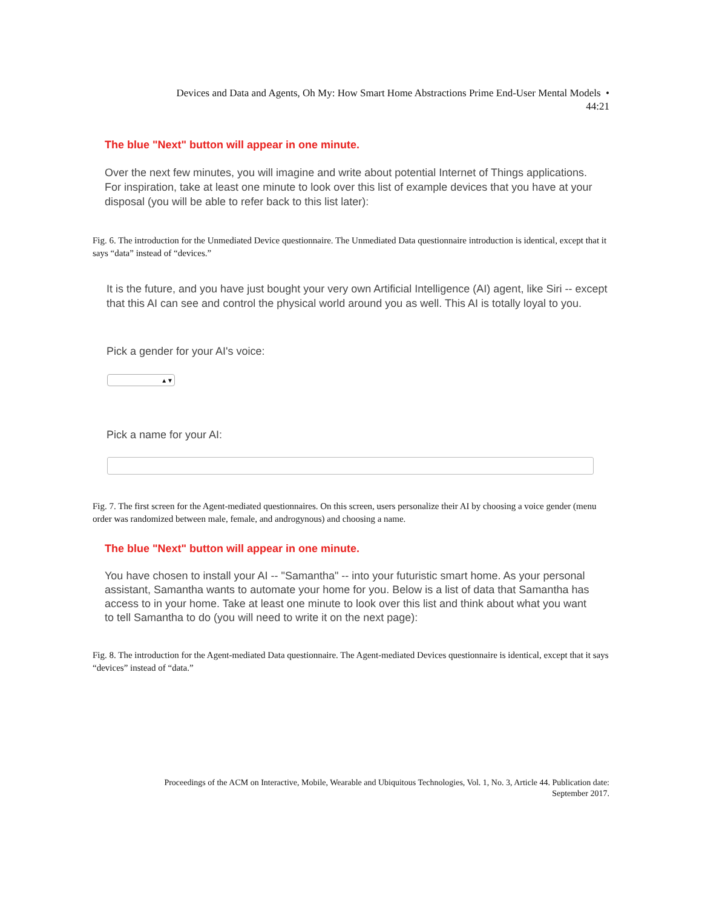Devices and Data and Agents, Oh My: How Smart Home Abstractions Prime End-User Mental Models •
44:21
The blue "Next" button will appear in one minute.
Over the next few minutes, you will imagine and write about potential Internet of Things applications. For inspiration, take at least one minute to look over this list of example devices that you have at your disposal (you will be able to refer back to this list later):
Fig. 6. The introduction for the Unmediated Device questionnaire. The Unmediated Data questionnaire introduction is identical, except that it says “data” instead of “devices.”
It is the future, and you have just bought your very own Artificial Intelligence (AI) agent, like Siri -- except that this AI can see and control the physical world around you as well. This AI is totally loyal to you.
Pick a gender for your AI's voice:
▲▼
Pick a name for your AI:
Fig. 7. The first screen for the Agent-mediated questionnaires. On this screen, users personalize their AI by choosing a voice gender (menu order was randomized between male, female, and androgynous) and choosing a name.
The blue "Next" button will appear in one minute.
You have chosen to install your AI -- "Samantha" -- into your futuristic smart home. As your personal assistant, Samantha wants to automate your home for you. Below is a list of data that Samantha has access to in your home. Take at least one minute to look over this list and think about what you want to tell Samantha to do (you will need to write it on the next page):
Fig. 8. The introduction for the Agent-mediated Data questionnaire. The Agent-mediated Devices questionnaire is identical, except that it says “devices” instead of “data.”
Proceedings of the ACM on Interactive, Mobile, Wearable and Ubiquitous Technologies, Vol. 1, No. 3, Article 44. Publication date:
September 2017.